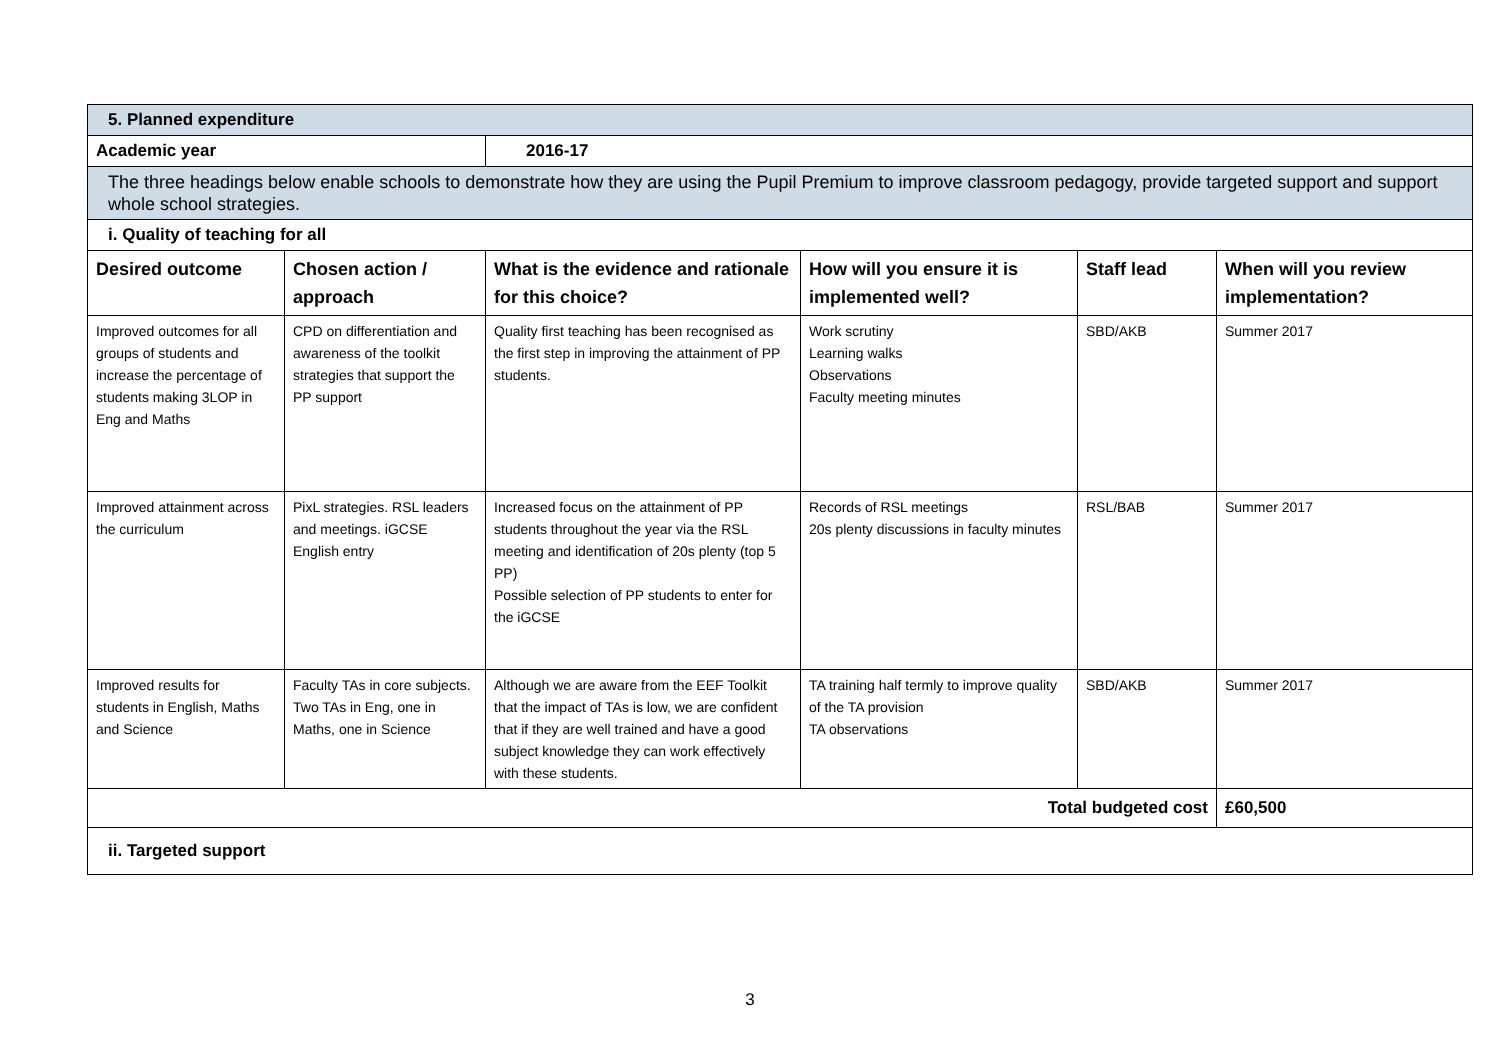| 5. Planned expenditure | | | | | |
| Academic year | | 2016-17 | | | |
| The three headings below enable schools to demonstrate how they are using the Pupil Premium to improve classroom pedagogy, provide targeted support and support whole school strategies. | | | | | |
| i. Quality of teaching for all | | | | | |
| Desired outcome | Chosen action / approach | What is the evidence and rationale for this choice? | How will you ensure it is implemented well? | Staff lead | When will you review implementation? |
| Improved outcomes for all groups of students and increase the percentage of students making 3LOP in Eng and Maths | CPD on differentiation and awareness of the toolkit strategies that support the PP support | Quality first teaching has been recognised as the first step in improving the attainment of PP students. | Work scrutiny Learning walks Observations Faculty meeting minutes | SBD/AKB | Summer 2017 |
| Improved attainment across the curriculum | PixL strategies. RSL leaders and meetings. iGCSE English entry | Increased focus on the attainment of PP students throughout the year via the RSL meeting and identification of 20s plenty (top 5 PP) Possible selection of PP students to enter for the iGCSE | Records of RSL meetings 20s plenty discussions in faculty minutes | RSL/BAB | Summer 2017 |
| Improved results for students in English, Maths and Science | Faculty TAs in core subjects. Two TAs in Eng, one in Maths, one in Science | Although we are aware from the EEF Toolkit that the impact of TAs is low, we are confident that if they are well trained and have a good subject knowledge they can work effectively with these students. | TA training half termly to improve quality of the TA provision TA observations | SBD/AKB | Summer 2017 |
| Total budgeted cost | | | | | £60,500 |
| ii. Targeted support | | | | | |
3